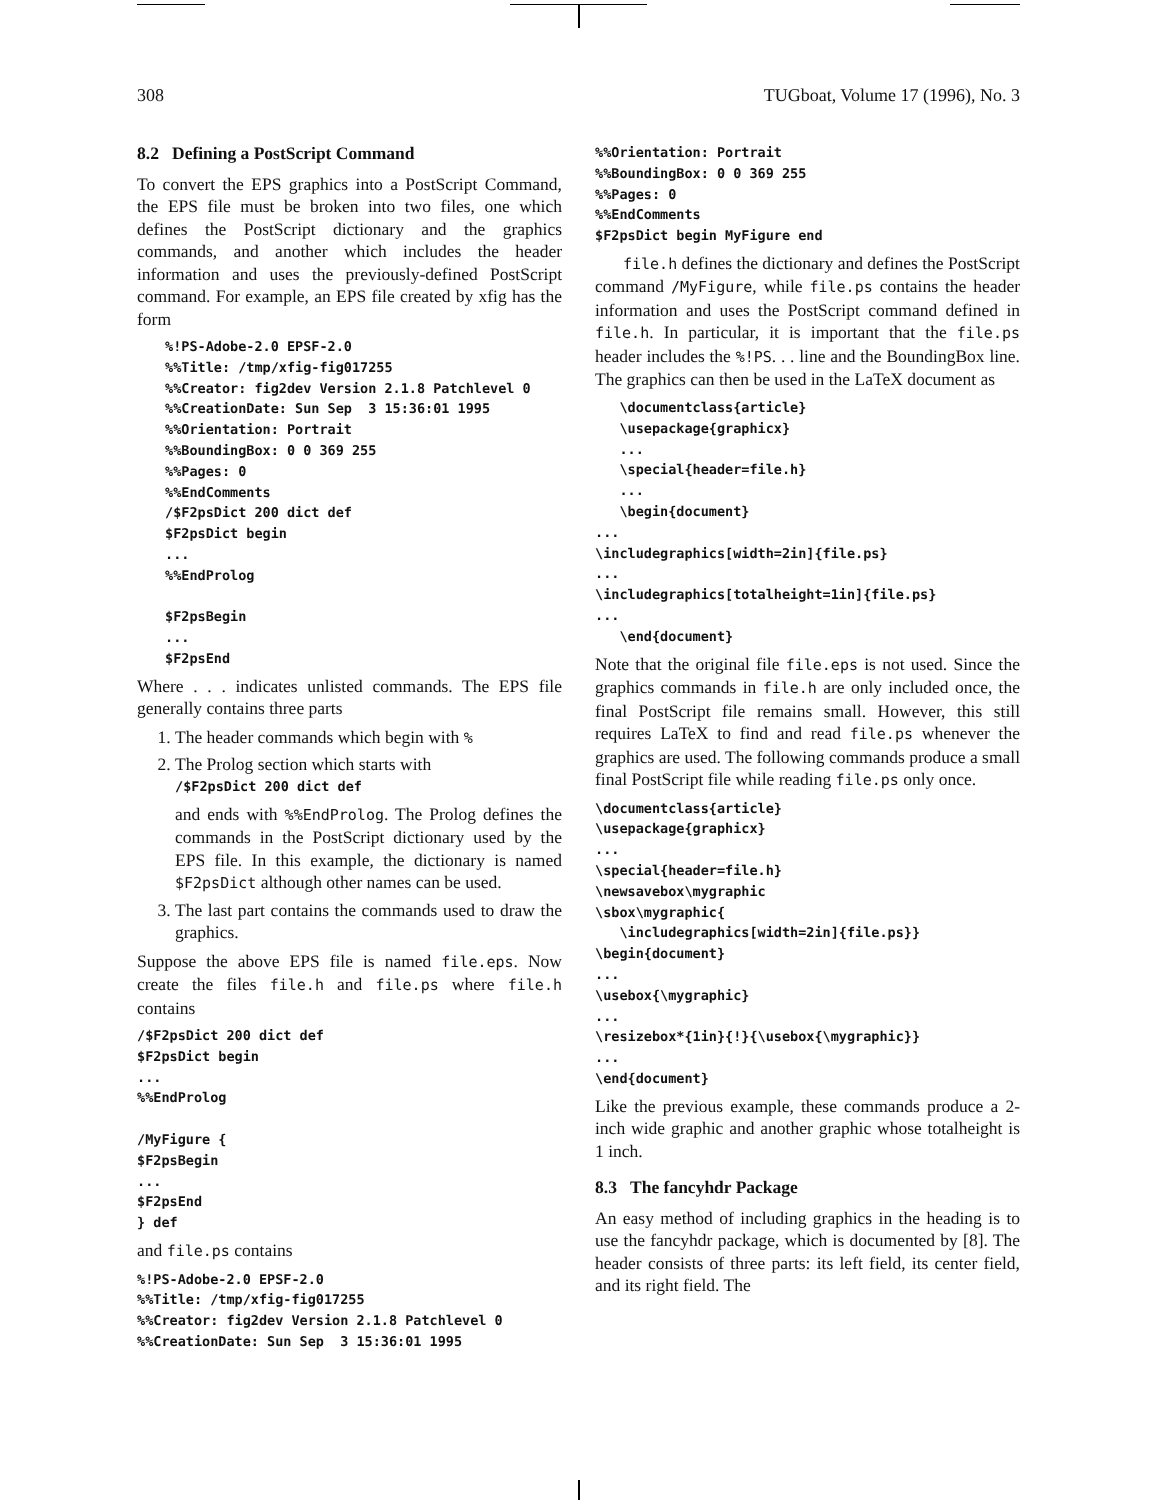308 TUGboat, Volume 17 (1996), No. 3
8.2 Defining a PostScript Command
To convert the EPS graphics into a PostScript Command, the EPS file must be broken into two files, one which defines the PostScript dictionary and the graphics commands, and another which includes the header information and uses the previously-defined PostScript command. For example, an EPS file created by xfig has the form
%!PS-Adobe-2.0 EPSF-2.0
%%Title: /tmp/xfig-fig017255
%%Creator: fig2dev Version 2.1.8 Patchlevel 0
%%CreationDate: Sun Sep  3 15:36:01 1995
%%Orientation: Portrait
%%BoundingBox: 0 0 369 255
%%Pages: 0
%%EndComments
/$F2psDict 200 dict def
$F2psDict begin
...
%%EndProlog

$F2psBegin
...
$F2psEnd
Where . . . indicates unlisted commands. The EPS file generally contains three parts
1. The header commands which begin with %
2. The Prolog section which starts with
/$F2psDict 200 dict def
and ends with %%EndProlog. The Prolog defines the commands in the PostScript dictionary used by the EPS file. In this example, the dictionary is named $F2psDict although other names can be used.
3. The last part contains the commands used to draw the graphics.
Suppose the above EPS file is named file.eps. Now create the files file.h and file.ps where file.h contains
/$F2psDict 200 dict def
$F2psDict begin
...
%%EndProlog

/MyFigure {
$F2psBegin
...
$F2psEnd
} def
and file.ps contains
%!PS-Adobe-2.0 EPSF-2.0
%%Title: /tmp/xfig-fig017255
%%Creator: fig2dev Version 2.1.8 Patchlevel 0
%%CreationDate: Sun Sep  3 15:36:01 1995
%%Orientation: Portrait
%%BoundingBox: 0 0 369 255
%%Pages: 0
%%EndComments
$F2psDict begin MyFigure end
file.h defines the dictionary and defines the PostScript command /MyFigure, while file.ps contains the header information and uses the PostScript command defined in file.h. In particular, it is important that the file.ps header includes the %!PS. . . line and the BoundingBox line. The graphics can then be used in the LaTeX document as
   \documentclass{article}
   \usepackage{graphicx}
   ...
   \special{header=file.h}
   ...
   \begin{document}
...
\includegraphics[width=2in]{file.ps}
...
\includegraphics[totalheight=1in]{file.ps}
...
   \end{document}
Note that the original file file.eps is not used. Since the graphics commands in file.h are only included once, the final PostScript file remains small. However, this still requires LaTeX to find and read file.ps whenever the graphics are used. The following commands produce a small final PostScript file while reading file.ps only once.
\documentclass{article}
\usepackage{graphicx}
...
\special{header=file.h}
\newsavebox\mygraphic
\sbox\mygraphic{
   \includegraphics[width=2in]{file.ps}}
\begin{document}
...
\usebox{\mygraphic}
...
\resizebox*{1in}{!}{\usebox{\mygraphic}}
...
\end{document}
Like the previous example, these commands produce a 2-inch wide graphic and another graphic whose totalheight is 1 inch.
8.3 The fancyhdr Package
An easy method of including graphics in the heading is to use the fancyhdr package, which is documented by [8]. The header consists of three parts: its left field, its center field, and its right field. The